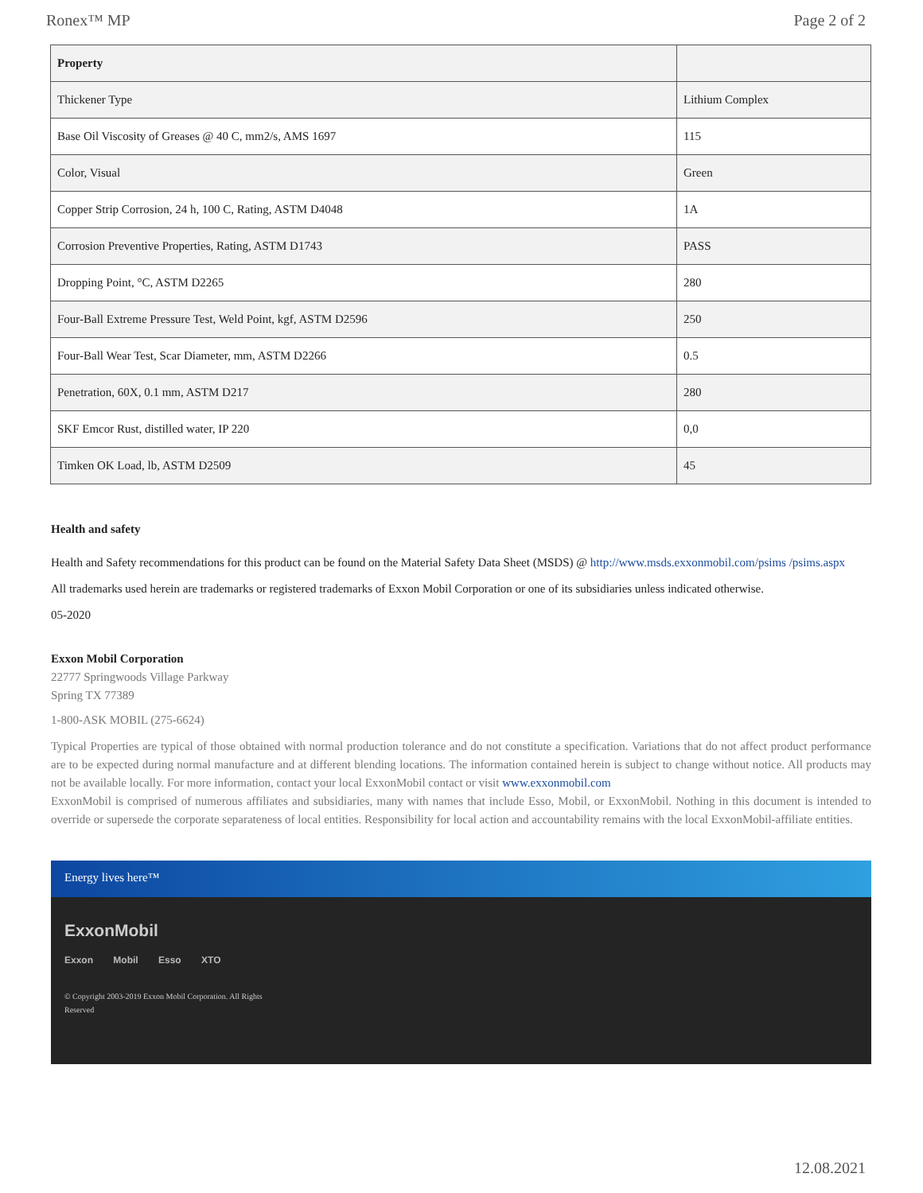Ronex™ MP Page 2 of 2
| Property | |
| --- | --- |
| Thickener Type | Lithium Complex |
| Base Oil Viscosity of Greases @ 40 C, mm2/s, AMS 1697 | 115 |
| Color, Visual | Green |
| Copper Strip Corrosion, 24 h, 100 C, Rating, ASTM D4048 | 1A |
| Corrosion Preventive Properties, Rating, ASTM D1743 | PASS |
| Dropping Point, °C, ASTM D2265 | 280 |
| Four-Ball Extreme Pressure Test, Weld Point, kgf, ASTM D2596 | 250 |
| Four-Ball Wear Test, Scar Diameter, mm, ASTM D2266 | 0.5 |
| Penetration, 60X, 0.1 mm, ASTM D217 | 280 |
| SKF Emcor Rust, distilled water, IP 220 | 0,0 |
| Timken OK Load, lb, ASTM D2509 | 45 |
Health and safety
Health and Safety recommendations for this product can be found on the Material Safety Data Sheet (MSDS) @ http://www.msds.exxonmobil.com/psims /psims.aspx
All trademarks used herein are trademarks or registered trademarks of Exxon Mobil Corporation or one of its subsidiaries unless indicated otherwise.
05-2020
Exxon Mobil Corporation
22777 Springwoods Village Parkway
Spring TX 77389
1-800-ASK MOBIL (275-6624)
Typical Properties are typical of those obtained with normal production tolerance and do not constitute a specification. Variations that do not affect product performance are to be expected during normal manufacture and at different blending locations. The information contained herein is subject to change without notice. All products may not be available locally. For more information, contact your local ExxonMobil contact or visit www.exxonmobil.com
ExxonMobil is comprised of numerous affiliates and subsidiaries, many with names that include Esso, Mobil, or ExxonMobil. Nothing in this document is intended to override or supersede the corporate separateness of local entities. Responsibility for local action and accountability remains with the local ExxonMobil-affiliate entities.
Energy lives here™
ExxonMobil
Exxon Mobil Esso XTO
© Copyright 2003-2019 Exxon Mobil Corporation. All Rights Reserved
12.08.2021